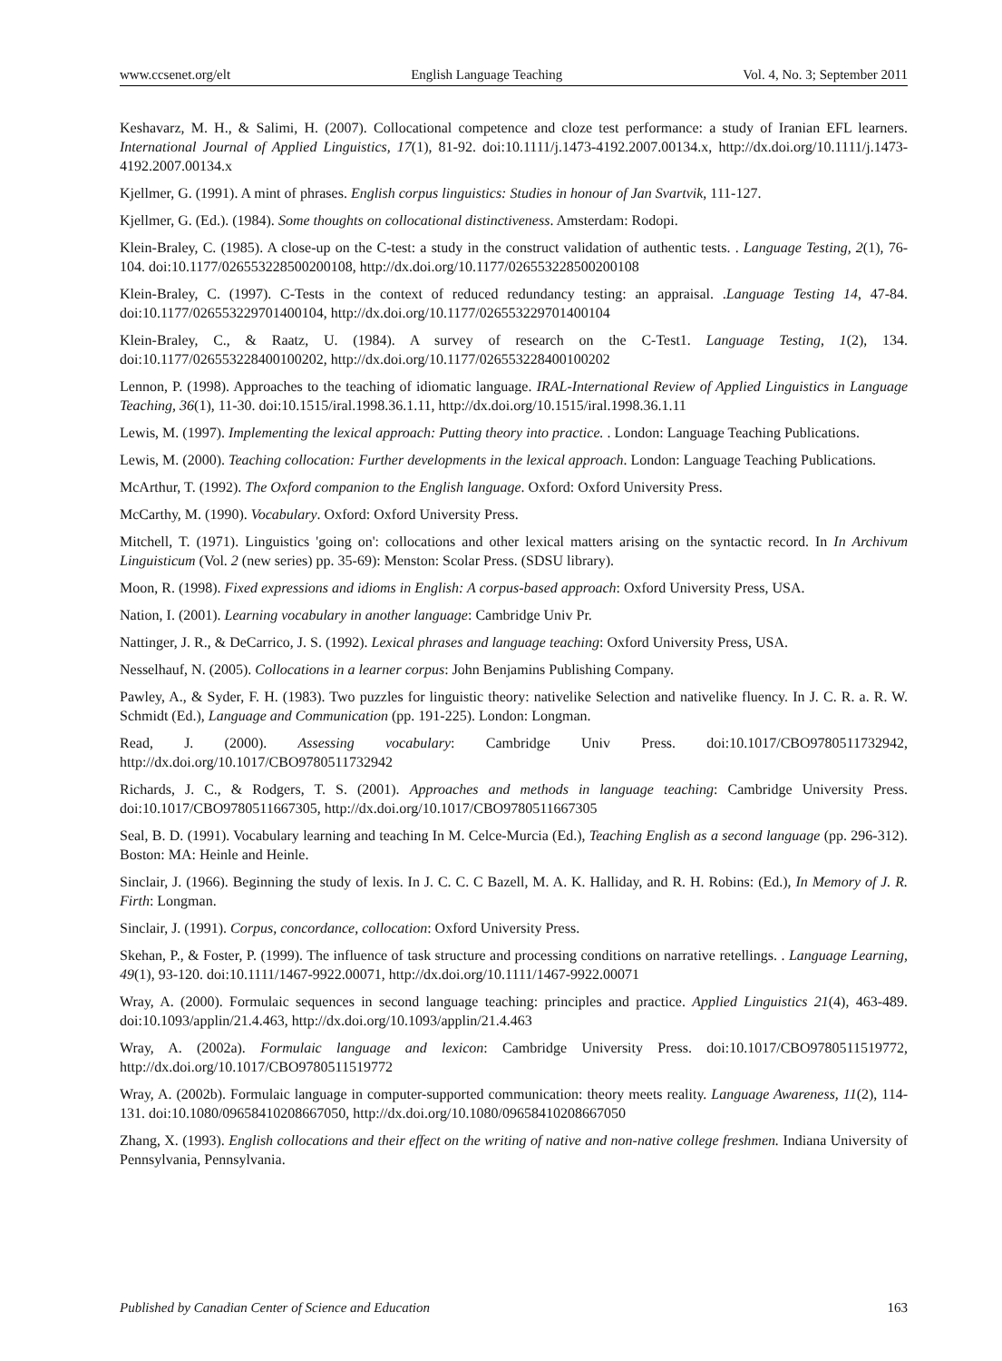www.ccsenet.org/elt English Language Teaching Vol. 4, No. 3; September 2011
Keshavarz, M. H., & Salimi, H. (2007). Collocational competence and cloze test performance: a study of Iranian EFL learners. International Journal of Applied Linguistics, 17(1), 81-92. doi:10.1111/j.1473-4192.2007.00134.x, http://dx.doi.org/10.1111/j.1473-4192.2007.00134.x
Kjellmer, G. (1991). A mint of phrases. English corpus linguistics: Studies in honour of Jan Svartvik, 111-127.
Kjellmer, G. (Ed.). (1984). Some thoughts on collocational distinctiveness. Amsterdam: Rodopi.
Klein-Braley, C. (1985). A close-up on the C-test: a study in the construct validation of authentic tests. . Language Testing, 2(1), 76-104. doi:10.1177/026553228500200108, http://dx.doi.org/10.1177/026553228500200108
Klein-Braley, C. (1997). C-Tests in the context of reduced redundancy testing: an appraisal. .Language Testing 14, 47-84. doi:10.1177/026553229701400104, http://dx.doi.org/10.1177/026553229701400104
Klein-Braley, C., & Raatz, U. (1984). A survey of research on the C-Test1. Language Testing, 1(2), 134. doi:10.1177/026553228400100202, http://dx.doi.org/10.1177/026553228400100202
Lennon, P. (1998). Approaches to the teaching of idiomatic language. IRAL-International Review of Applied Linguistics in Language Teaching, 36(1), 11-30. doi:10.1515/iral.1998.36.1.11, http://dx.doi.org/10.1515/iral.1998.36.1.11
Lewis, M. (1997). Implementing the lexical approach: Putting theory into practice. . London: Language Teaching Publications.
Lewis, M. (2000). Teaching collocation: Further developments in the lexical approach. London: Language Teaching Publications.
McArthur, T. (1992). The Oxford companion to the English language. Oxford: Oxford University Press.
McCarthy, M. (1990). Vocabulary. Oxford: Oxford University Press.
Mitchell, T. (1971). Linguistics 'going on': collocations and other lexical matters arising on the syntactic record. In In Archivum Linguisticum (Vol. 2 (new series) pp. 35-69): Menston: Scolar Press. (SDSU library).
Moon, R. (1998). Fixed expressions and idioms in English: A corpus-based approach: Oxford University Press, USA.
Nation, I. (2001). Learning vocabulary in another language: Cambridge Univ Pr.
Nattinger, J. R., & DeCarrico, J. S. (1992). Lexical phrases and language teaching: Oxford University Press, USA.
Nesselhauf, N. (2005). Collocations in a learner corpus: John Benjamins Publishing Company.
Pawley, A., & Syder, F. H. (1983). Two puzzles for linguistic theory: nativelike Selection and nativelike fluency. In J. C. R. a. R. W. Schmidt (Ed.), Language and Communication (pp. 191-225). London: Longman.
Read, J. (2000). Assessing vocabulary: Cambridge Univ Press. doi:10.1017/CBO9780511732942, http://dx.doi.org/10.1017/CBO9780511732942
Richards, J. C., & Rodgers, T. S. (2001). Approaches and methods in language teaching: Cambridge University Press. doi:10.1017/CBO9780511667305, http://dx.doi.org/10.1017/CBO9780511667305
Seal, B. D. (1991). Vocabulary learning and teaching In M. Celce-Murcia (Ed.), Teaching English as a second language (pp. 296-312). Boston: MA: Heinle and Heinle.
Sinclair, J. (1966). Beginning the study of lexis. In J. C. C. C Bazell, M. A. K. Halliday, and R. H. Robins: (Ed.), In Memory of J. R. Firth: Longman.
Sinclair, J. (1991). Corpus, concordance, collocation: Oxford University Press.
Skehan, P., & Foster, P. (1999). The influence of task structure and processing conditions on narrative retellings. . Language Learning, 49(1), 93-120. doi:10.1111/1467-9922.00071, http://dx.doi.org/10.1111/1467-9922.00071
Wray, A. (2000). Formulaic sequences in second language teaching: principles and practice. Applied Linguistics 21(4), 463-489. doi:10.1093/applin/21.4.463, http://dx.doi.org/10.1093/applin/21.4.463
Wray, A. (2002a). Formulaic language and lexicon: Cambridge University Press. doi:10.1017/CBO9780511519772, http://dx.doi.org/10.1017/CBO9780511519772
Wray, A. (2002b). Formulaic language in computer-supported communication: theory meets reality. Language Awareness, 11(2), 114-131. doi:10.1080/09658410208667050, http://dx.doi.org/10.1080/09658410208667050
Zhang, X. (1993). English collocations and their effect on the writing of native and non-native college freshmen. Indiana University of Pennsylvania, Pennsylvania.
Published by Canadian Center of Science and Education 163